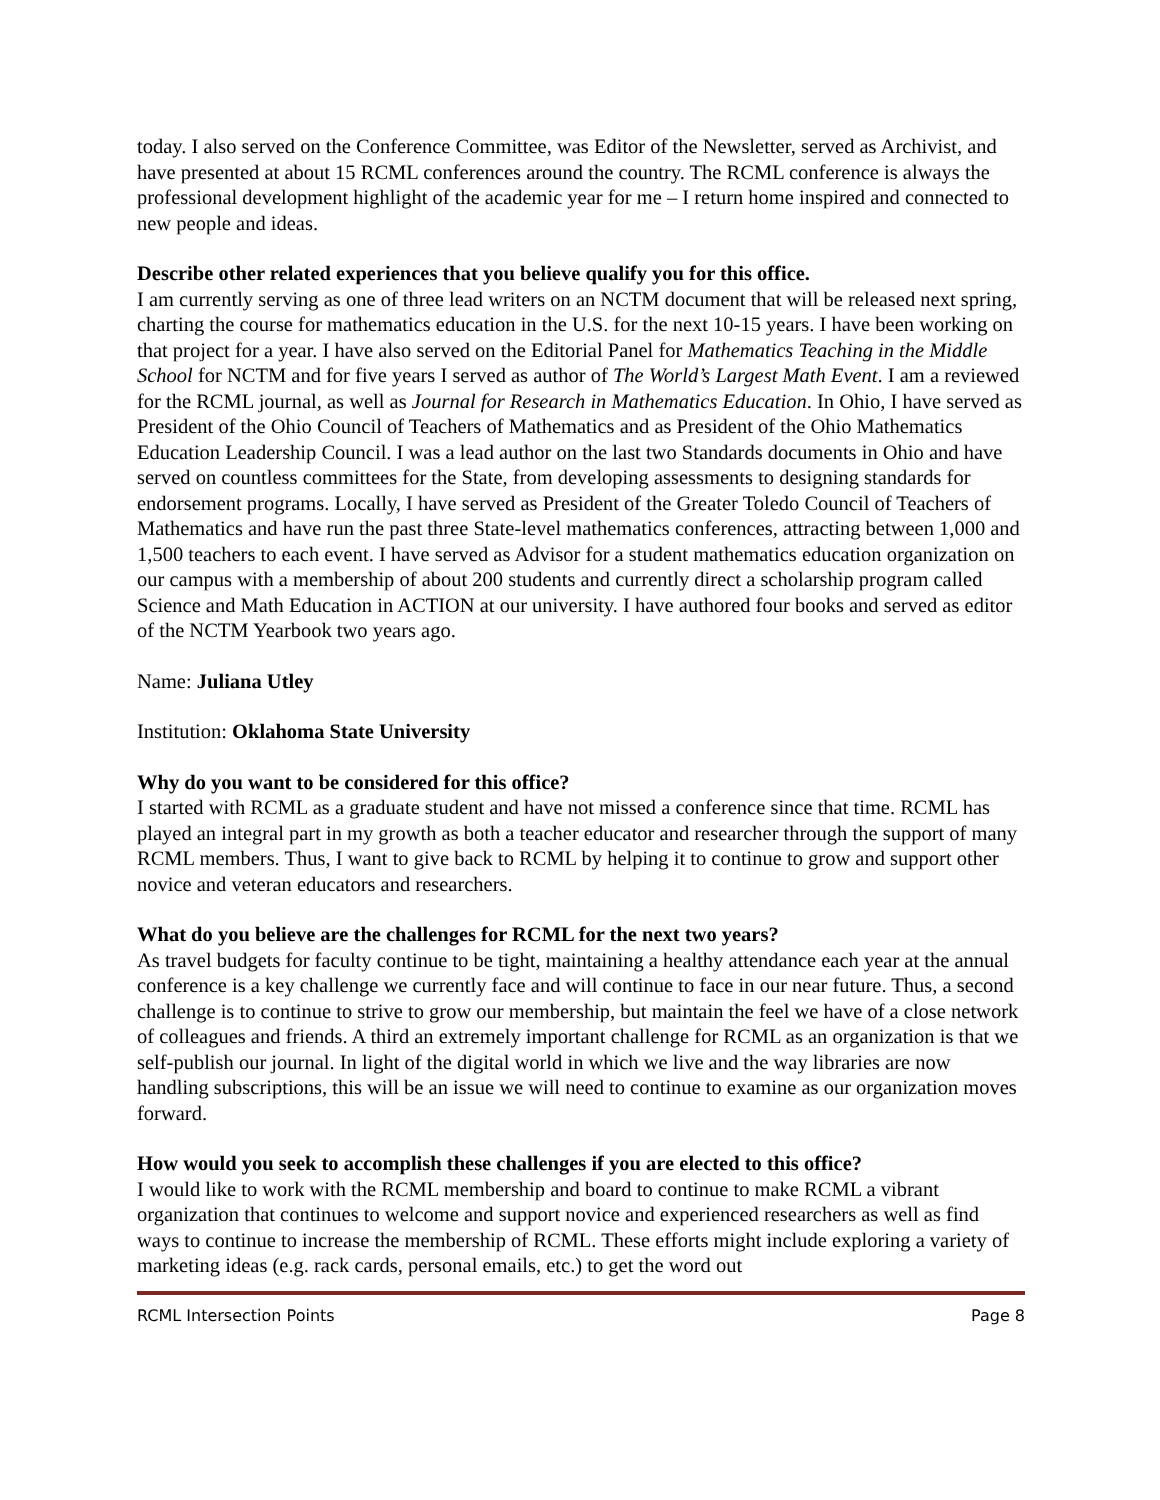today. I also served on the Conference Committee, was Editor of the Newsletter, served as Archivist, and have presented at about 15 RCML conferences around the country. The RCML conference is always the professional development highlight of the academic year for me – I return home inspired and connected to new people and ideas.
Describe other related experiences that you believe qualify you for this office.
I am currently serving as one of three lead writers on an NCTM document that will be released next spring, charting the course for mathematics education in the U.S. for the next 10-15 years. I have been working on that project for a year. I have also served on the Editorial Panel for Mathematics Teaching in the Middle School for NCTM and for five years I served as author of The World’s Largest Math Event. I am a reviewed for the RCML journal, as well as Journal for Research in Mathematics Education. In Ohio, I have served as President of the Ohio Council of Teachers of Mathematics and as President of the Ohio Mathematics Education Leadership Council. I was a lead author on the last two Standards documents in Ohio and have served on countless committees for the State, from developing assessments to designing standards for endorsement programs. Locally, I have served as President of the Greater Toledo Council of Teachers of Mathematics and have run the past three State-level mathematics conferences, attracting between 1,000 and 1,500 teachers to each event. I have served as Advisor for a student mathematics education organization on our campus with a membership of about 200 students and currently direct a scholarship program called Science and Math Education in ACTION at our university. I have authored four books and served as editor of the NCTM Yearbook two years ago.
Name: Juliana Utley
Institution: Oklahoma State University
Why do you want to be considered for this office?
I started with RCML as a graduate student and have not missed a conference since that time. RCML has played an integral part in my growth as both a teacher educator and researcher through the support of many RCML members. Thus, I want to give back to RCML by helping it to continue to grow and support other novice and veteran educators and researchers.
What do you believe are the challenges for RCML for the next two years?
As travel budgets for faculty continue to be tight, maintaining a healthy attendance each year at the annual conference is a key challenge we currently face and will continue to face in our near future. Thus, a second challenge is to continue to strive to grow our membership, but maintain the feel we have of a close network of colleagues and friends. A third an extremely important challenge for RCML as an organization is that we self-publish our journal. In light of the digital world in which we live and the way libraries are now handling subscriptions, this will be an issue we will need to continue to examine as our organization moves forward.
How would you seek to accomplish these challenges if you are elected to this office?
I would like to work with the RCML membership and board to continue to make RCML a vibrant organization that continues to welcome and support novice and experienced researchers as well as find ways to continue to increase the membership of RCML. These efforts might include exploring a variety of marketing ideas (e.g. rack cards, personal emails, etc.) to get the word out
RCML Intersection Points Page 8